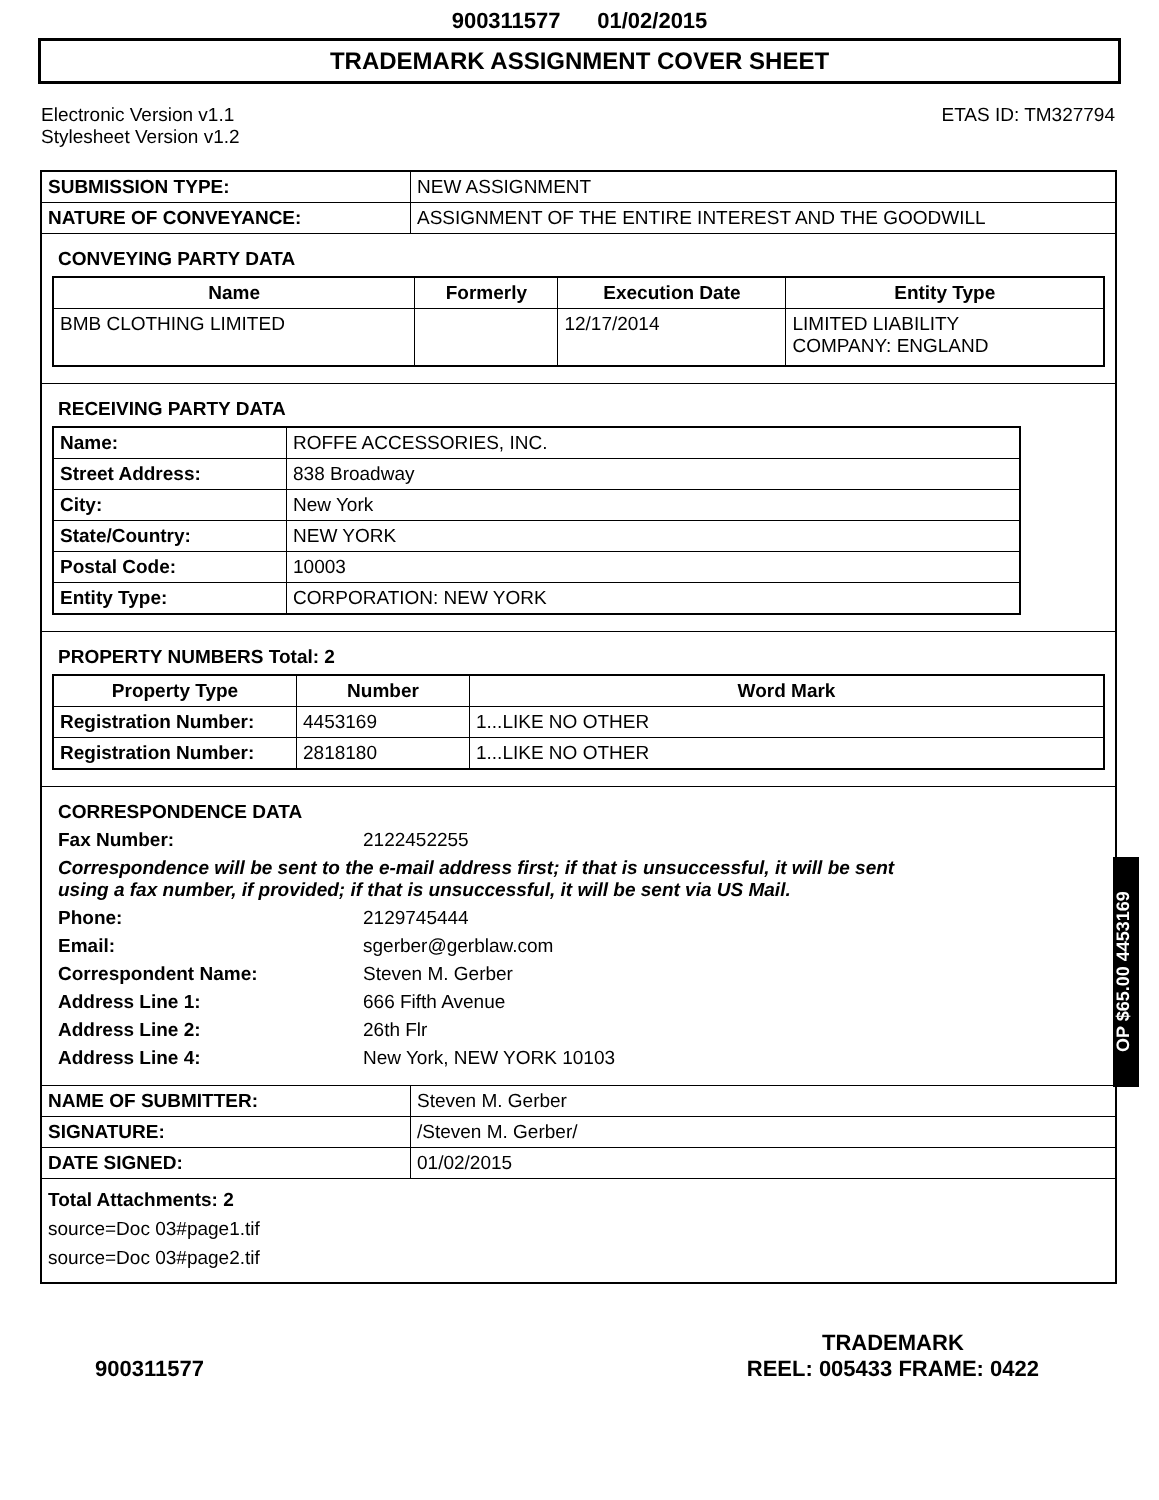900311577 01/02/2015
TRADEMARK ASSIGNMENT COVER SHEET
Electronic Version v1.1
Stylesheet Version v1.2
ETAS ID: TM327794
| SUBMISSION TYPE: | NEW ASSIGNMENT |
| NATURE OF CONVEYANCE: | ASSIGNMENT OF THE ENTIRE INTEREST AND THE GOODWILL |
CONVEYING PARTY DATA
| Name | Formerly | Execution Date | Entity Type |
| --- | --- | --- | --- |
| BMB CLOTHING LIMITED | | 12/17/2014 | LIMITED LIABILITY COMPANY: ENGLAND |
RECEIVING PARTY DATA
| Name: | ROFFE ACCESSORIES, INC. |
| Street Address: | 838 Broadway |
| City: | New York |
| State/Country: | NEW YORK |
| Postal Code: | 10003 |
| Entity Type: | CORPORATION: NEW YORK |
PROPERTY NUMBERS Total: 2
| Property Type | Number | Word Mark |
| --- | --- | --- |
| Registration Number: | 4453169 | 1...LIKE NO OTHER |
| Registration Number: | 2818180 | 1...LIKE NO OTHER |
CORRESPONDENCE DATA
Fax Number: 2122452255
Correspondence will be sent to the e-mail address first; if that is unsuccessful, it will be sent
using a fax number, if provided; if that is unsuccessful, it will be sent via US Mail.
Phone: 2129745444 Email: sgerber@gerblaw.com Correspondent Name: Steven M. Gerber Address Line 1: 666 Fifth Avenue Address Line 2: 26th Flr Address Line 4: New York, NEW YORK 10103
| NAME OF SUBMITTER: | Steven M. Gerber |
| SIGNATURE: | /Steven M. Gerber/ |
| DATE SIGNED: | 01/02/2015 |
Total Attachments: 2
source=Doc 03#page1.tif
source=Doc 03#page2.tif
OP $65.00 4453169
900311577
TRADEMARK
REEL: 005433 FRAME: 0422